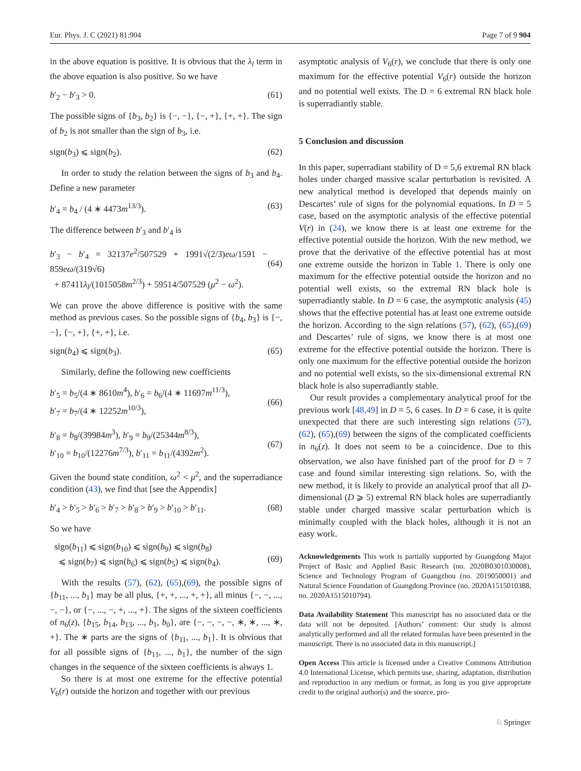Eur. Phys. J. C (2021) 81:904 Page 7 of 9 904
in the above equation is positive. It is obvious that the λ<sub>l</sub> term in the above equation is also positive. So we have
b′<sub>2</sub> − b′<sub>3</sub> > 0. (61)
The possible signs of {b<sub>3</sub>, b<sub>2</sub>} is {−, −}, {−, +}, {+, +}. The sign of b<sub>2</sub> is not smaller than the sign of b<sub>3</sub>, i.e.
sign(b<sub>3</sub>) ⩽ sign(b<sub>2</sub>). (62)
In order to study the relation between the signs of b<sub>3</sub> and b<sub>4</sub>. Define a new parameter
b′<sub>4</sub> = b<sub>4</sub> / (4 ∗ 4473m<sup>13/3</sup>). (63)
The difference between b′<sub>3</sub> and b′<sub>4</sub> is
b′<sub>3</sub> − b′<sub>4</sub> = 32137e<sup>2</sup>/507529 + 1991√(2/3)eω/1591 − 859eω/(319√6)
+ 87411λ<sub>l</sub>/(1015058m<sup>2/3</sup>) + 59514/507529 (μ<sup>2</sup> − ω<sup>2</sup>).
(64)
We can prove the above difference is positive with the same method as previous cases. So the possible signs of {b<sub>4</sub>, b<sub>3</sub>} is {−, −}, {−, +}, {+, +}, i.e.
sign(b<sub>4</sub>) ⩽ sign(b<sub>3</sub>). (65)
Similarly, define the following new coefficients
b′<sub>5</sub> = b<sub>5</sub>/(4 ∗ 8610m<sup>4</sup>), b′<sub>6</sub> = b<sub>6</sub>/(4 ∗ 11697m<sup>11/3</sup>),
b′<sub>7</sub> = b<sub>7</sub>/(4 ∗ 12252m<sup>10/3</sup>),
(66)
b′<sub>8</sub> = b<sub>8</sub>/(39984m<sup>3</sup>), b′<sub>9</sub> = b<sub>9</sub>/(25344m<sup>8/3</sup>),
b′<sub>10</sub> = b<sub>10</sub>/(12276m<sup>7/3</sup>), b′<sub>11</sub> = b<sub>11</sub>/(4392m<sup>2</sup>).
(67)
Given the bound state condition, ω<sup>2</sup> < μ<sup>2</sup>, and the superradiance condition (43), we find that [see the Appendix]
b′<sub>4</sub> > b′<sub>5</sub> > b′<sub>6</sub> > b′<sub>7</sub> > b′<sub>8</sub> > b′<sub>9</sub> > b′<sub>10</sub> > b′<sub>11</sub>. (68)
So we have
sign(b<sub>11</sub>) ⩽ sign(b<sub>10</sub>) ⩽ sign(b<sub>9</sub>) ⩽ sign(b<sub>8</sub>)
⩽ sign(b<sub>7</sub>) ⩽ sign(b<sub>6</sub>) ⩽ sign(b<sub>5</sub>) ⩽ sign(b<sub>4</sub>).
(69)
With the results (57), (62), (65),(69), the possible signs of {b<sub>11</sub>, ..., b<sub>1</sub>} may be all plus, {+, +, ..., +, +}, all minus {−, −, ..., −, −}, or {−, ..., −, +, ..., +}. The signs of the sixteen coefficients of n<sub>6</sub>(z), {b<sub>15</sub>, b<sub>14</sub>, b<sub>13</sub>, ..., b<sub>1</sub>, b<sub>0</sub>}, are {−, −, −, −, ∗, ∗, ..., ∗, +}. The ∗ parts are the signs of {b<sub>11</sub>, ..., b<sub>1</sub>}. It is obvious that for all possible signs of {b<sub>11</sub>, ..., b<sub>1</sub>}, the number of the sign changes in the sequence of the sixteen coefficients is always 1.
So there is at most one extreme for the effective potential V<sub>6</sub>(r) outside the horizon and together with our previous
asymptotic analysis of V<sub>6</sub>(r), we conclude that there is only one maximum for the effective potential V<sub>6</sub>(r) outside the horizon and no potential well exists. The D = 6 extremal RN black hole is superradiantly stable.
5 Conclusion and discussion
In this paper, superradiant stability of D = 5,6 extremal RN black holes under charged massive scalar perturbation is revisited. A new analytical method is developed that depends mainly on Descartes’ rule of signs for the polynomial equations. In D = 5 case, based on the asymptotic analysis of the effective potential V(r) in (24), we know there is at least one extreme for the effective potential outside the horizon. With the new method, we prove that the derivative of the effective potential has at most one extreme outside the horizon in Table 1. There is only one maximum for the effective potential outside the horizon and no potential well exists, so the extremal RN black hole is superradiantly stable. In D = 6 case, the asymptotic analysis (45) shows that the effective potential has at least one extreme outside the horizon. According to the sign relations (57), (62), (65),(69) and Descartes’ rule of signs, we know there is at most one extreme for the effective potential outside the horizon. There is only one maximum for the effective potential outside the horizon and no potential well exists, so the six-dimensional extremal RN black hole is also superradiantly stable.
Our result provides a complementary analytical proof for the previous work [48,49] in D = 5, 6 cases. In D = 6 case, it is quite unexpected that there are such interesting sign relations (57), (62), (65),(69) between the signs of the complicated coefficients in n<sub>6</sub>(z). It does not seem to be a coincidence. Due to this observation, we also have finished part of the proof for D = 7 case and found similar interesting sign relations. So, with the new method, it is likely to provide an analytical proof that all D-dimensional (D ⩾ 5) extremal RN black holes are superradiantly stable under charged massive scalar perturbation which is minimally coupled with the black holes, although it is not an easy work.
Acknowledgements This work is partially supported by Guangdong Major Project of Basic and Applied Basic Research (no. 2020B0301030008), Science and Technology Program of Guangzhou (no. 2019050001) and Natural Science Foundation of Guangdong Province (no. 2020A1515010388, no. 2020A1515010794).
Data Availability Statement This manuscript has no associated data or the data will not be deposited. [Authors’ comment: Our study is almost analytically performed and all the related formulas have been presented in the manuscript. There is no associated data in this manuscript.]
Open Access This article is licensed under a Creative Commons Attribution 4.0 International License, which permits use, sharing, adaptation, distribution and reproduction in any medium or format, as long as you give appropriate credit to the original author(s) and the source, pro-
♘ Springer